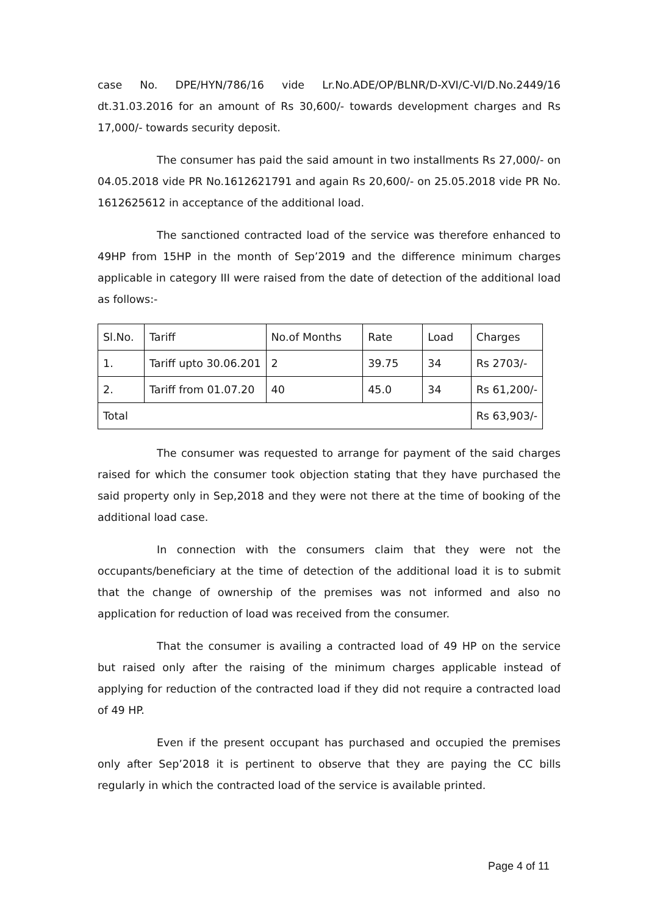case No. DPE/HYN/786/16 vide Lr.No.ADE/OP/BLNR/D-XVI/C-VI/D.No.2449/16 dt.31.03.2016 for an amount of Rs 30,600/- towards development charges and Rs 17,000/- towards security deposit.
The consumer has paid the said amount in two installments Rs 27,000/- on 04.05.2018 vide PR No.1612621791 and again Rs 20,600/- on 25.05.2018 vide PR No. 1612625612 in acceptance of the additional load.
The sanctioned contracted load of the service was therefore enhanced to 49HP from 15HP in the month of Sep’2019 and the difference minimum charges applicable in category III were raised from the date of detection of the additional load as follows:-
| Sl.No. | Tariff | No.of Months | Rate | Load | Charges |
| 1. | Tariff upto 30.06.201 | 2 | 39.75 | 34 | Rs 2703/- |
| 2. | Tariff from 01.07.20 | 40 | 45.0 | 34 | Rs 61,200/- |
| Total | | | | | Rs 63,903/- |
The consumer was requested to arrange for payment of the said charges raised for which the consumer took objection stating that they have purchased the said property only in Sep,2018 and they were not there at the time of booking of the additional load case.
In connection with the consumers claim that they were not the occupants/beneficiary at the time of detection of the additional load it is to submit that the change of ownership of the premises was not informed and also no application for reduction of load was received from the consumer.
That the consumer is availing a contracted load of 49 HP on the service but raised only after the raising of the minimum charges applicable instead of applying for reduction of the contracted load if they did not require a contracted load of 49 HP.
Even if the present occupant has purchased and occupied the premises only after Sep’2018 it is pertinent to observe that they are paying the CC bills regularly in which the contracted load of the service is available printed.
Page 4 of 11